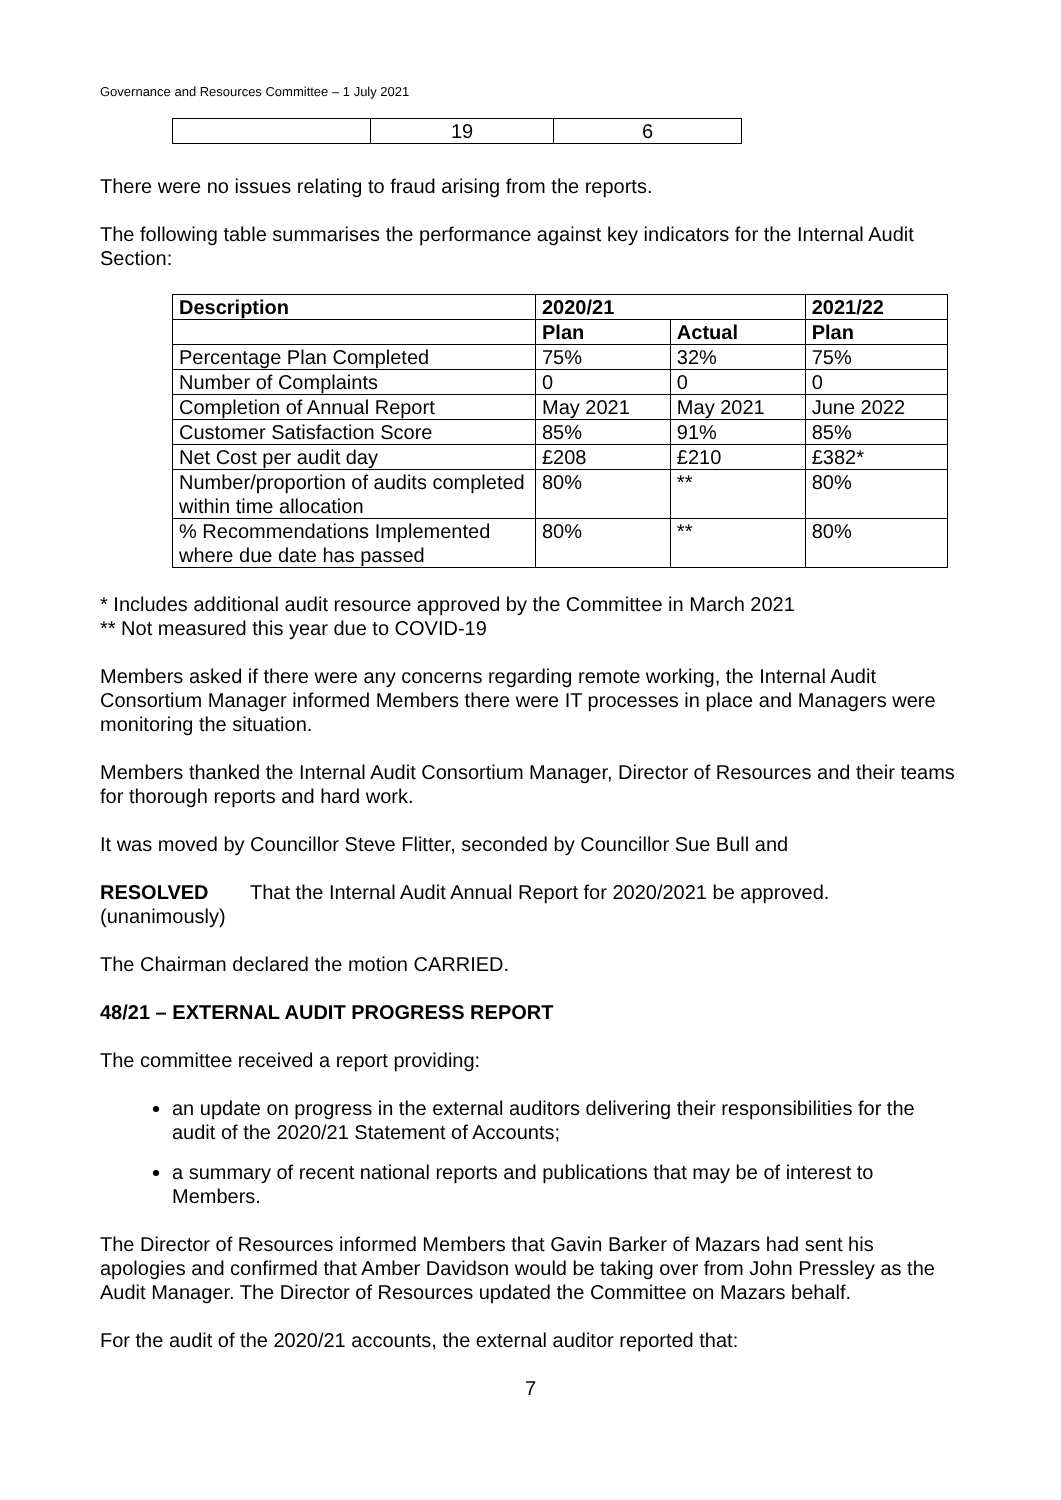Governance and Resources Committee – 1 July 2021
| | 19 | 6 |
There were no issues relating to fraud arising from the reports.
The following table summarises the performance against key indicators for the Internal Audit Section:
| Description | 2020/21 | | 2021/22 |
| --- | --- | --- | --- |
| | Plan | Actual | Plan |
| Percentage Plan Completed | 75% | 32% | 75% |
| Number of Complaints | 0 | 0 | 0 |
| Completion of Annual Report | May 2021 | May 2021 | June 2022 |
| Customer Satisfaction Score | 85% | 91% | 85% |
| Net Cost per audit day | £208 | £210 | £382* |
| Number/proportion of audits completed within time allocation | 80% | ** | 80% |
| % Recommendations Implemented where due date has passed | 80% | ** | 80% |
* Includes additional audit resource approved by the Committee in March 2021
** Not measured this year due to COVID-19
Members asked if there were any concerns regarding remote working, the Internal Audit Consortium Manager informed Members there were IT processes in place and Managers were monitoring the situation.
Members thanked the Internal Audit Consortium Manager, Director of Resources and their teams for thorough reports and hard work.
It was moved by Councillor Steve Flitter, seconded by Councillor Sue Bull and
RESOLVED
(unanimously)
That the Internal Audit Annual Report for 2020/2021 be approved.
The Chairman declared the motion CARRIED.
48/21 – EXTERNAL AUDIT PROGRESS REPORT
The committee received a report providing:
an update on progress in the external auditors delivering their responsibilities for the audit of the 2020/21 Statement of Accounts;
a summary of recent national reports and publications that may be of interest to Members.
The Director of Resources informed Members that Gavin Barker of Mazars had sent his apologies and confirmed that Amber Davidson would be taking over from John Pressley as the Audit Manager. The Director of Resources updated the Committee on Mazars behalf.
For the audit of the 2020/21 accounts, the external auditor reported that:
7